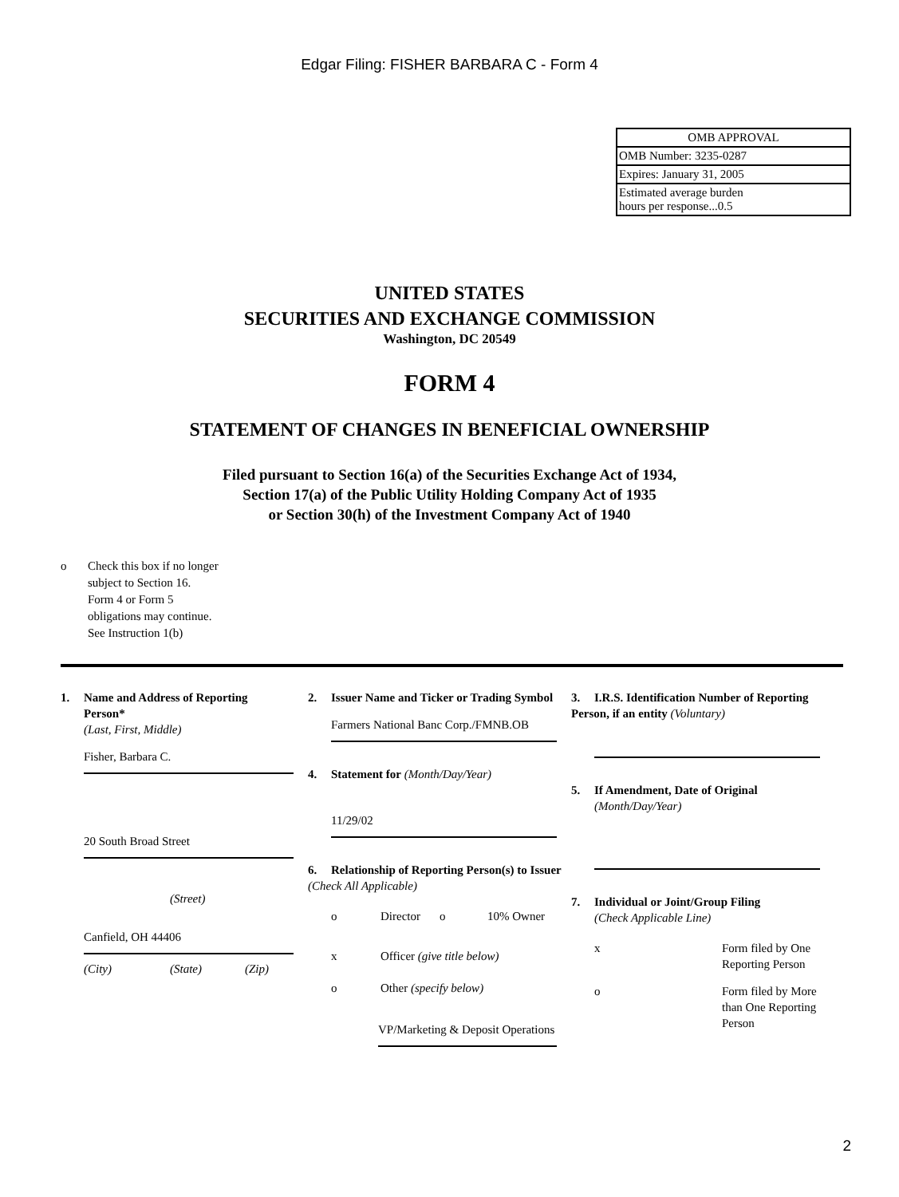Edgar Filing: FISHER BARBARA C - Form 4
| OMB APPROVAL |
| OMB Number: 3235-0287 |
| Expires: January 31, 2005 |
| Estimated average burden hours per response...0.5 |
UNITED STATES
SECURITIES AND EXCHANGE COMMISSION
Washington, DC 20549
FORM 4
STATEMENT OF CHANGES IN BENEFICIAL OWNERSHIP
Filed pursuant to Section 16(a) of the Securities Exchange Act of 1934,
Section 17(a) of the Public Utility Holding Company Act of 1935
or Section 30(h) of the Investment Company Act of 1940
o Check this box if no longer
subject to Section 16.
Form 4 or Form 5
obligations may continue.
See Instruction 1(b)
1. Name and Address of Reporting Person*
(Last, First, Middle)
Fisher, Barbara C.
20 South Broad Street
(Street)
Canfield, OH 44406
(City) (State) (Zip)
2. Issuer Name and Ticker or Trading Symbol
Farmers National Banc Corp./FMNB.OB
4. Statement for (Month/Day/Year)
11/29/02
6. Relationship of Reporting Person(s) to Issuer (Check All Applicable)
o Director o 10% Owner
x Officer (give title below)
o Other (specify below)
VP/Marketing & Deposit Operations
3. I.R.S. Identification Number of Reporting Person, if an entity (Voluntary)
5. If Amendment, Date of Original
(Month/Day/Year)
7. Individual or Joint/Group Filing
(Check Applicable Line)
x Form filed by One Reporting Person
o Form filed by More than One Reporting Person
2